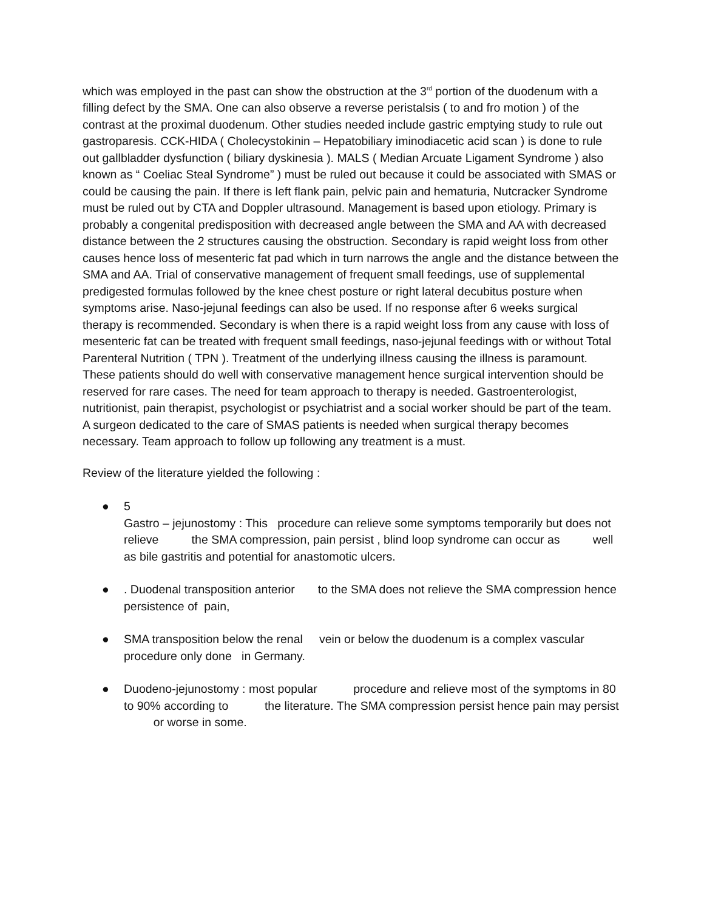which was employed in the past can show the obstruction at the 3<sup>rd</sup> portion of the duodenum with a filling defect by the SMA. One can also observe a reverse peristalsis ( to and fro motion ) of the contrast at the proximal duodenum. Other studies needed include gastric emptying study to rule out gastroparesis. CCK-HIDA ( Cholecystokinin – Hepatobiliary iminodiacetic acid scan ) is done to rule out gallbladder dysfunction ( biliary dyskinesia ). MALS ( Median Arcuate Ligament Syndrome ) also known as “ Coeliac Steal Syndrome” ) must be ruled out because it could be associated with SMAS or could be causing the pain. If there is left flank pain, pelvic pain and hematuria, Nutcracker Syndrome must be ruled out by CTA and Doppler ultrasound. Management is based upon etiology. Primary is probably a congenital predisposition with decreased angle between the SMA and AA with decreased distance between the 2 structures causing the obstruction. Secondary is rapid weight loss from other causes hence loss of mesenteric fat pad which in turn narrows the angle and the distance between the SMA and AA. Trial of conservative management of frequent small feedings, use of supplemental predigested formulas followed by the knee chest posture or right lateral decubitus posture when symptoms arise. Naso-jejunal feedings can also be used. If no response after 6 weeks surgical therapy is recommended. Secondary is when there is a rapid weight loss from any cause with loss of mesenteric fat can be treated with frequent small feedings, naso-jejunal feedings with or without Total Parenteral Nutrition ( TPN ). Treatment of the underlying illness causing the illness is paramount. These patients should do well with conservative management hence surgical intervention should be reserved for rare cases. The need for team approach to therapy is needed. Gastroenterologist, nutritionist, pain therapist, psychologist or psychiatrist and a social worker should be part of the team. A surgeon dedicated to the care of SMAS patients is needed when surgical therapy becomes necessary. Team approach to follow up following any treatment is a must.
Review of the literature yielded the following :
● 5
Gastro – jejunostomy : This procedure can relieve some symptoms temporarily but does not relieve the SMA compression, pain persist , blind loop syndrome can occur as well as bile gastritis and potential for anastomotic ulcers.
●. Duodenal transposition anterior to the SMA does not relieve the SMA compression hence persistence of pain,
● SMA transposition below the renal vein or below the duodenum is a complex vascular procedure only done in Germany.
● Duodeno-jejunostomy : most popular procedure and relieve most of the symptoms in 80 to 90% according to the literature. The SMA compression persist hence pain may persist or worse in some.